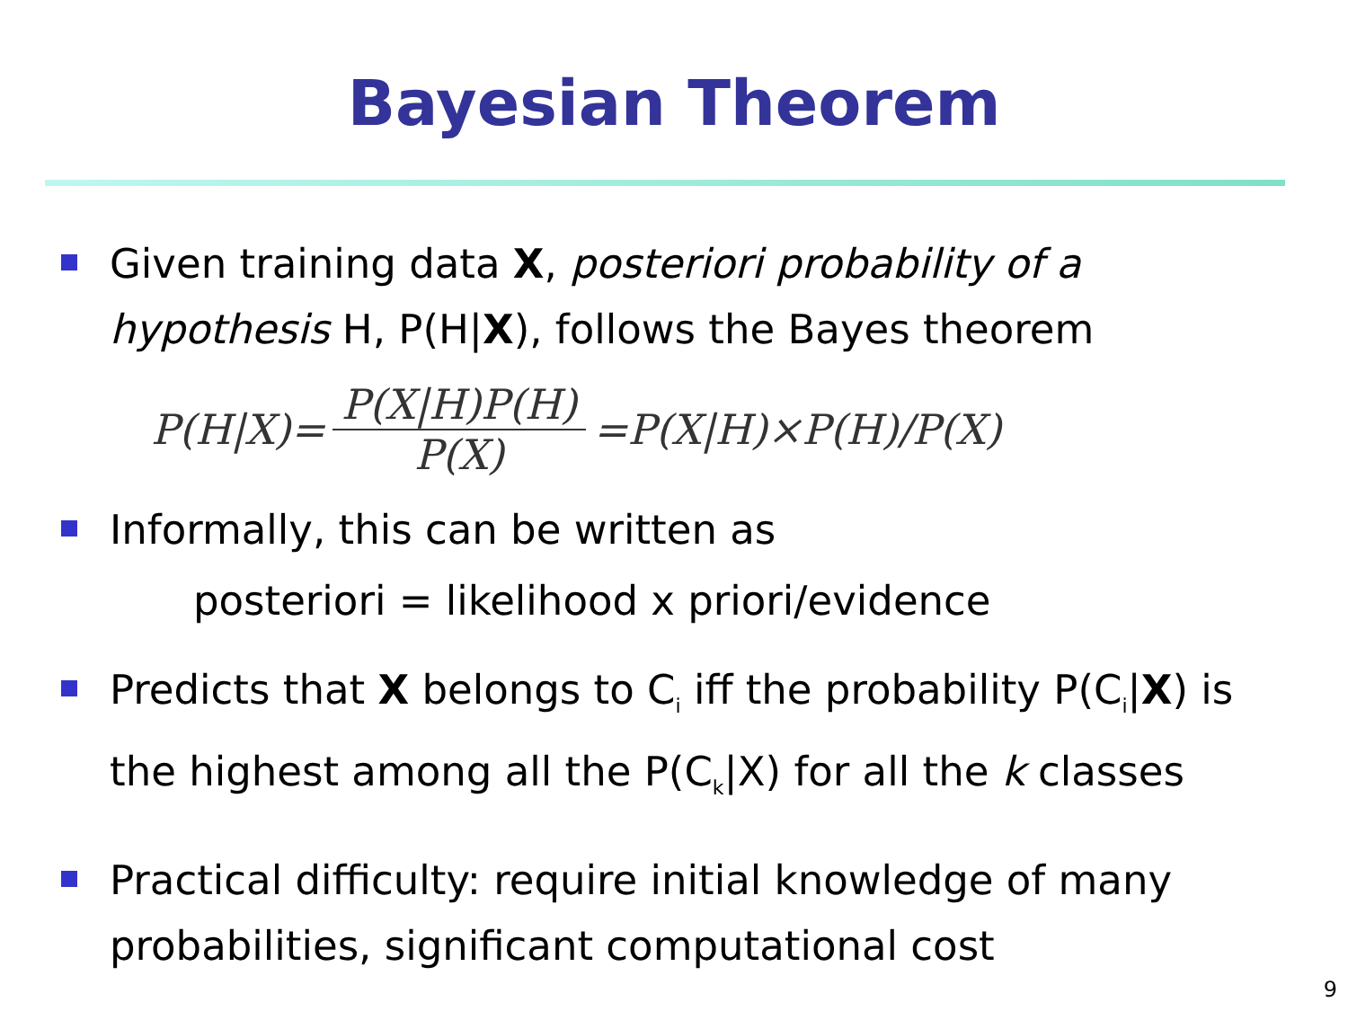Bayesian Theorem
Given training data X, posteriori probability of a hypothesis H, P(H|X), follows the Bayes theorem
P(H|X)= P(X|H)P(H) P(X) =P(X|H)×P(H)/P(X)
Informally, this can be written as
posteriori = likelihood x priori/evidence
Predicts that X belongs to C<sub>i</sub> iff the probability P(C<sub>i</sub>|X) is the highest among all the P(C<sub>k</sub>|X) for all the k classes
Practical difficulty: require initial knowledge of many probabilities, significant computational cost
9